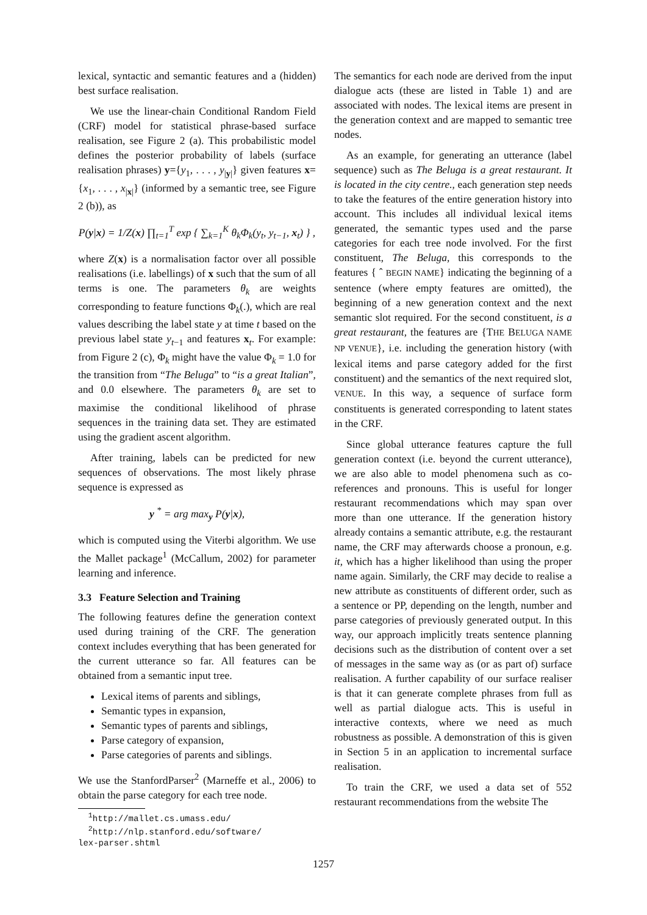lexical, syntactic and semantic features and a (hidden) best surface realisation.
We use the linear-chain Conditional Random Field (CRF) model for statistical phrase-based surface realisation, see Figure 2 (a). This probabilistic model defines the posterior probability of labels (surface realisation phrases) y={y<sub>1</sub>, . . . , y<sub>|y|</sub>} given features x={x<sub>1</sub>, . . . , x<sub>|x|</sub>} (informed by a semantic tree, see Figure 2 (b)), as
P(y|x) = 1/Z(x) ∏<sub>t=1</sub><sup>T</sup> exp { ∑<sub>k=1</sub><sup>K</sup> θ<sub>k</sub>Φ<sub>k</sub>(y<sub>t</sub>, y<sub>t−1</sub>, x<sub>t</sub>) } ,
where Z(x) is a normalisation factor over all possible realisations (i.e. labellings) of x such that the sum of all terms is one. The parameters θ<sub>k</sub> are weights corresponding to feature functions Φ<sub>k</sub>(.), which are real values describing the label state y at time t based on the previous label state y<sub>t−1</sub> and features x<sub>t</sub>. For example: from Figure 2 (c), Φ<sub>k</sub> might have the value Φ<sub>k</sub> = 1.0 for the transition from “The Beluga” to “is a great Italian”, and 0.0 elsewhere. The parameters θ<sub>k</sub> are set to maximise the conditional likelihood of phrase sequences in the training data set. They are estimated using the gradient ascent algorithm.
After training, labels can be predicted for new sequences of observations. The most likely phrase sequence is expressed as
y <sup>*</sup> = arg max<sub>y</sub> P(y|x),
which is computed using the Viterbi algorithm. We use the Mallet package<sup>1</sup> (McCallum, 2002) for parameter learning and inference.
3.3 Feature Selection and Training
The following features define the generation context used during training of the CRF. The generation context includes everything that has been generated for the current utterance so far. All features can be obtained from a semantic input tree.
Lexical items of parents and siblings,
Semantic types in expansion,
Semantic types of parents and siblings,
Parse category of expansion,
Parse categories of parents and siblings.
We use the StanfordParser<sup>2</sup> (Marneffe et al., 2006) to obtain the parse category for each tree node.
<sup>1</sup> http://mallet.cs.umass.edu/
<sup>2</sup> http://nlp.stanford.edu/software/
lex-parser.shtml
The semantics for each node are derived from the input dialogue acts (these are listed in Table 1) and are associated with nodes. The lexical items are present in the generation context and are mapped to semantic tree nodes.
As an example, for generating an utterance (label sequence) such as The Beluga is a great restaurant. It is located in the city centre., each generation step needs to take the features of the entire generation history into account. This includes all individual lexical items generated, the semantic types used and the parse categories for each tree node involved. For the first constituent, The Beluga, this corresponds to the features { ˆ BEGIN NAME} indicating the beginning of a sentence (where empty features are omitted), the beginning of a new generation context and the next semantic slot required. For the second constituent, is a great restaurant, the features are {THE BELUGA NAME NP VENUE}, i.e. including the generation history (with lexical items and parse category added for the first constituent) and the semantics of the next required slot, VENUE. In this way, a sequence of surface form constituents is generated corresponding to latent states in the CRF.
Since global utterance features capture the full generation context (i.e. beyond the current utterance), we are also able to model phenomena such as co-references and pronouns. This is useful for longer restaurant recommendations which may span over more than one utterance. If the generation history already contains a semantic attribute, e.g. the restaurant name, the CRF may afterwards choose a pronoun, e.g. it, which has a higher likelihood than using the proper name again. Similarly, the CRF may decide to realise a new attribute as constituents of different order, such as a sentence or PP, depending on the length, number and parse categories of previously generated output. In this way, our approach implicitly treats sentence planning decisions such as the distribution of content over a set of messages in the same way as (or as part of) surface realisation. A further capability of our surface realiser is that it can generate complete phrases from full as well as partial dialogue acts. This is useful in interactive contexts, where we need as much robustness as possible. A demonstration of this is given in Section 5 in an application to incremental surface realisation.
To train the CRF, we used a data set of 552 restaurant recommendations from the website The
1257